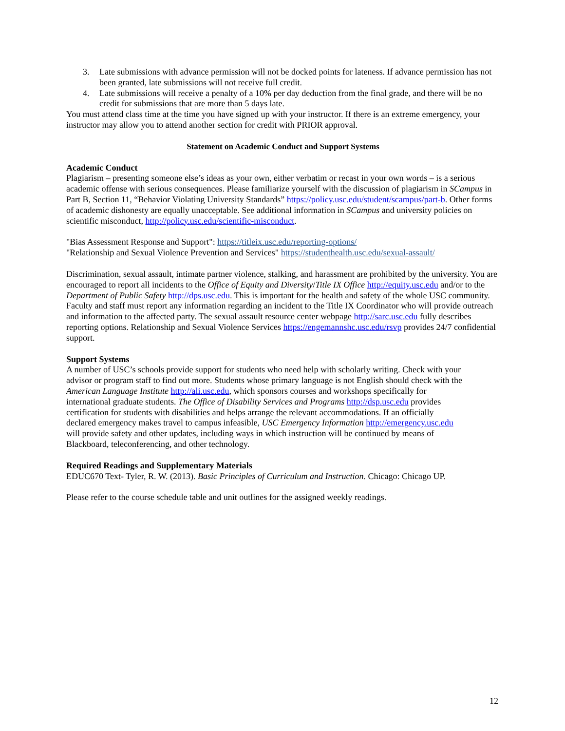3. Late submissions with advance permission will not be docked points for lateness. If advance permission has not been granted, late submissions will not receive full credit.
4. Late submissions will receive a penalty of a 10% per day deduction from the final grade, and there will be no credit for submissions that are more than 5 days late.
You must attend class time at the time you have signed up with your instructor. If there is an extreme emergency, your instructor may allow you to attend another section for credit with PRIOR approval.
Statement on Academic Conduct and Support Systems
Academic Conduct
Plagiarism – presenting someone else’s ideas as your own, either verbatim or recast in your own words – is a serious academic offense with serious consequences. Please familiarize yourself with the discussion of plagiarism in SCampus in Part B, Section 11, “Behavior Violating University Standards” https://policy.usc.edu/student/scampus/part-b. Other forms of academic dishonesty are equally unacceptable. See additional information in SCampus and university policies on scientific misconduct, http://policy.usc.edu/scientific-misconduct.
"Bias Assessment Response and Support": https://titleix.usc.edu/reporting-options/
"Relationship and Sexual Violence Prevention and Services" https://studenthealth.usc.edu/sexual-assault/
Discrimination, sexual assault, intimate partner violence, stalking, and harassment are prohibited by the university. You are encouraged to report all incidents to the Office of Equity and Diversity/Title IX Office http://equity.usc.edu and/or to the Department of Public Safety http://dps.usc.edu. This is important for the health and safety of the whole USC community. Faculty and staff must report any information regarding an incident to the Title IX Coordinator who will provide outreach and information to the affected party. The sexual assault resource center webpage http://sarc.usc.edu fully describes reporting options. Relationship and Sexual Violence Services https://engemannshc.usc.edu/rsvp provides 24/7 confidential support.
Support Systems
A number of USC’s schools provide support for students who need help with scholarly writing. Check with your advisor or program staff to find out more. Students whose primary language is not English should check with the American Language Institute http://ali.usc.edu, which sponsors courses and workshops specifically for international graduate students. The Office of Disability Services and Programs http://dsp.usc.edu provides certification for students with disabilities and helps arrange the relevant accommodations. If an officially declared emergency makes travel to campus infeasible, USC Emergency Information http://emergency.usc.edu will provide safety and other updates, including ways in which instruction will be continued by means of Blackboard, teleconferencing, and other technology.
Required Readings and Supplementary Materials
EDUC670 Text- Tyler, R. W. (2013). Basic Principles of Curriculum and Instruction. Chicago: Chicago UP.
Please refer to the course schedule table and unit outlines for the assigned weekly readings.
12